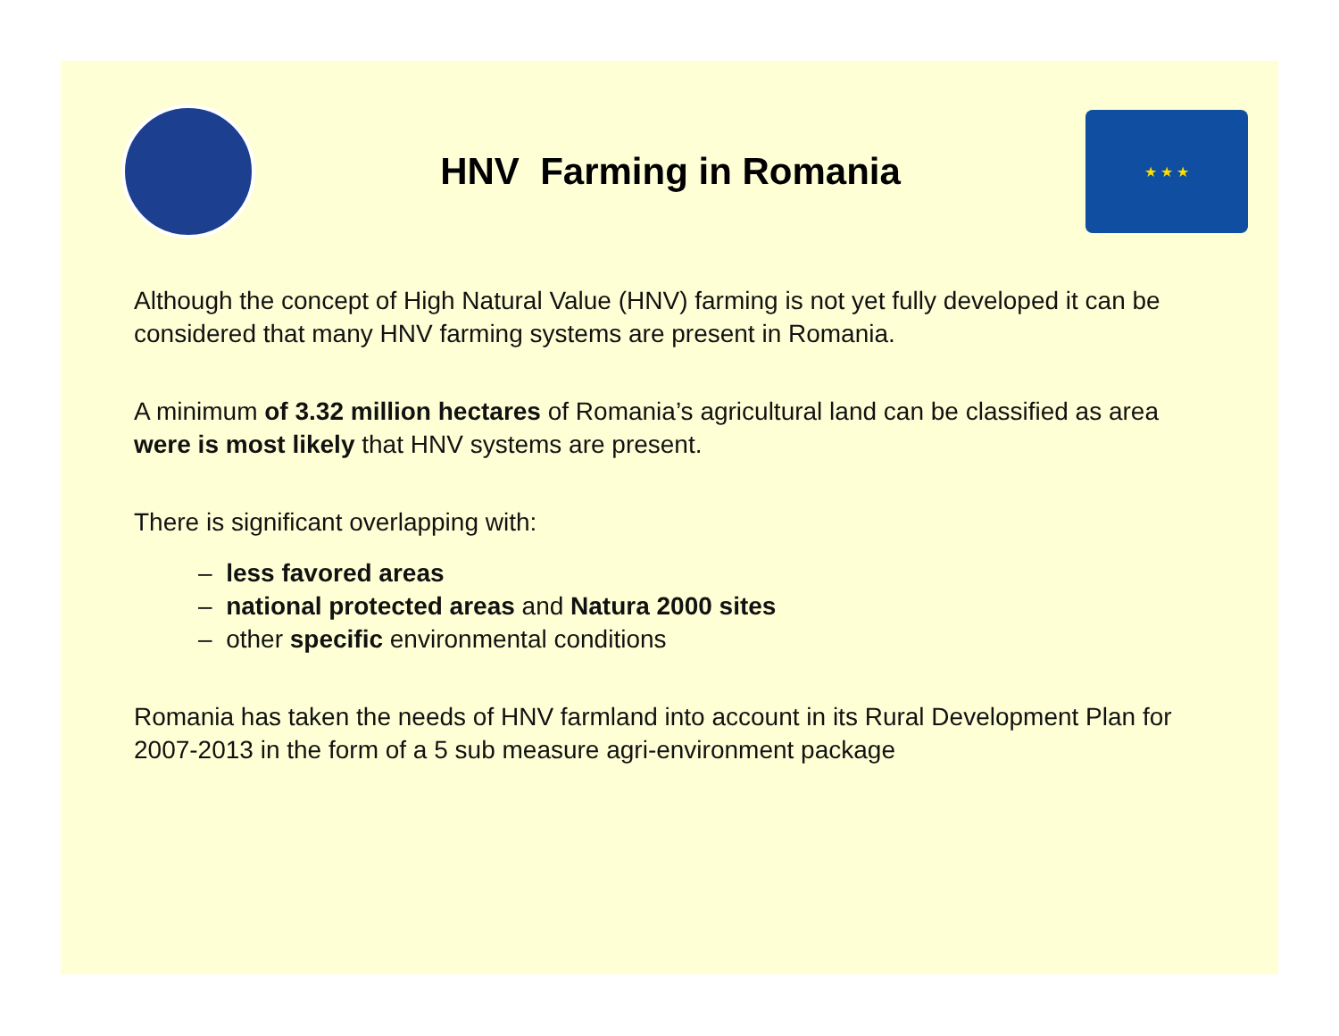HNV Farming in Romania
★ ★ ★
Although the concept of High Natural Value (HNV) farming is not yet fully developed it can be considered that many HNV farming systems are present in Romania.
A minimum of 3.32 million hectares of Romania’s agricultural land can be classified as area were is most likely that HNV systems are present.
There is significant overlapping with:
– less favored areas
– national protected areas and Natura 2000 sites
– other specific environmental conditions
Romania has taken the needs of HNV farmland into account in its Rural Development Plan for 2007-2013 in the form of a 5 sub measure agri-environment package